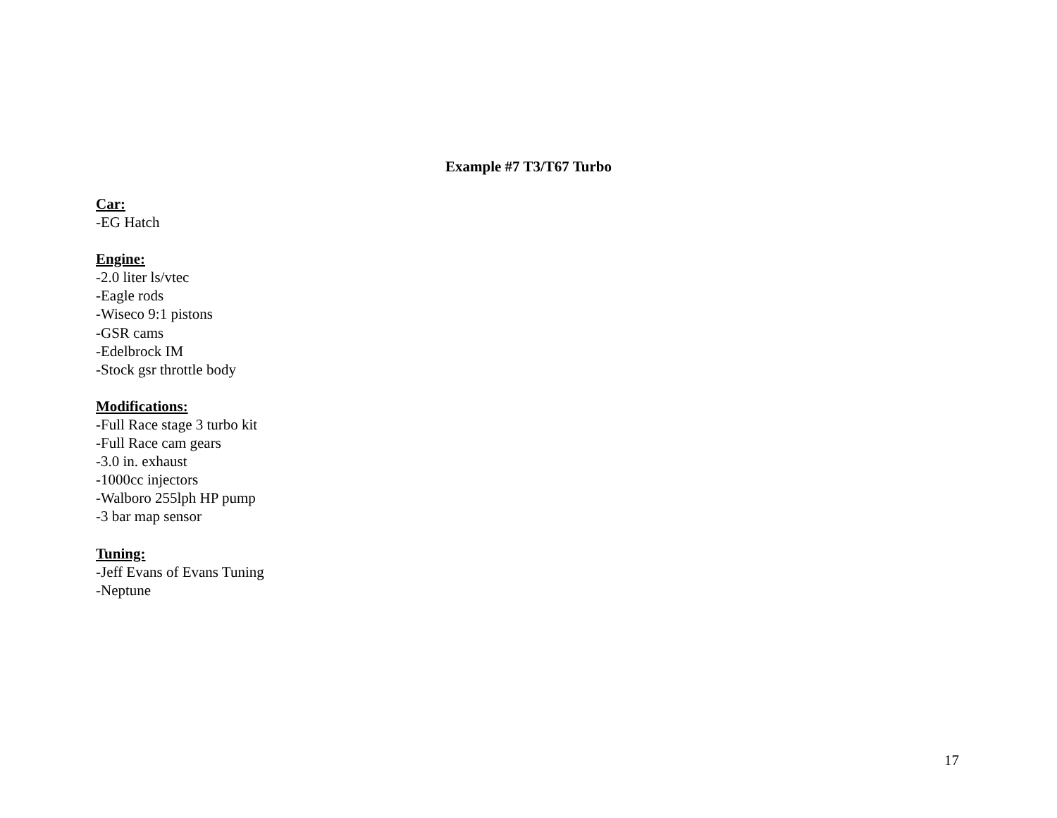Example #7 T3/T67 Turbo
Car:
-EG Hatch
Engine:
-2.0 liter ls/vtec
-Eagle rods
-Wiseco 9:1 pistons
-GSR cams
-Edelbrock IM
-Stock gsr throttle body
Modifications:
-Full Race stage 3 turbo kit
-Full Race cam gears
-3.0 in. exhaust
-1000cc injectors
-Walboro 255lph HP pump
-3 bar map sensor
Tuning:
-Jeff Evans of Evans Tuning
-Neptune
17